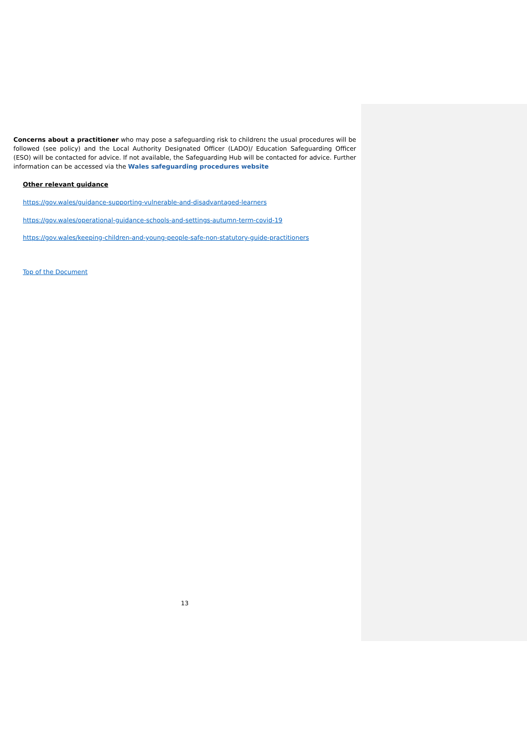Concerns about a practitioner who may pose a safeguarding risk to children: the usual procedures will be followed (see policy) and the Local Authority Designated Officer (LADO)/ Education Safeguarding Officer (ESO) will be contacted for advice. If not available, the Safeguarding Hub will be contacted for advice. Further information can be accessed via the Wales safeguarding procedures website
Other relevant guidance
https://gov.wales/guidance-supporting-vulnerable-and-disadvantaged-learners
https://gov.wales/operational-guidance-schools-and-settings-autumn-term-covid-19
https://gov.wales/keeping-children-and-young-people-safe-non-statutory-guide-practitioners
Top of the Document
13